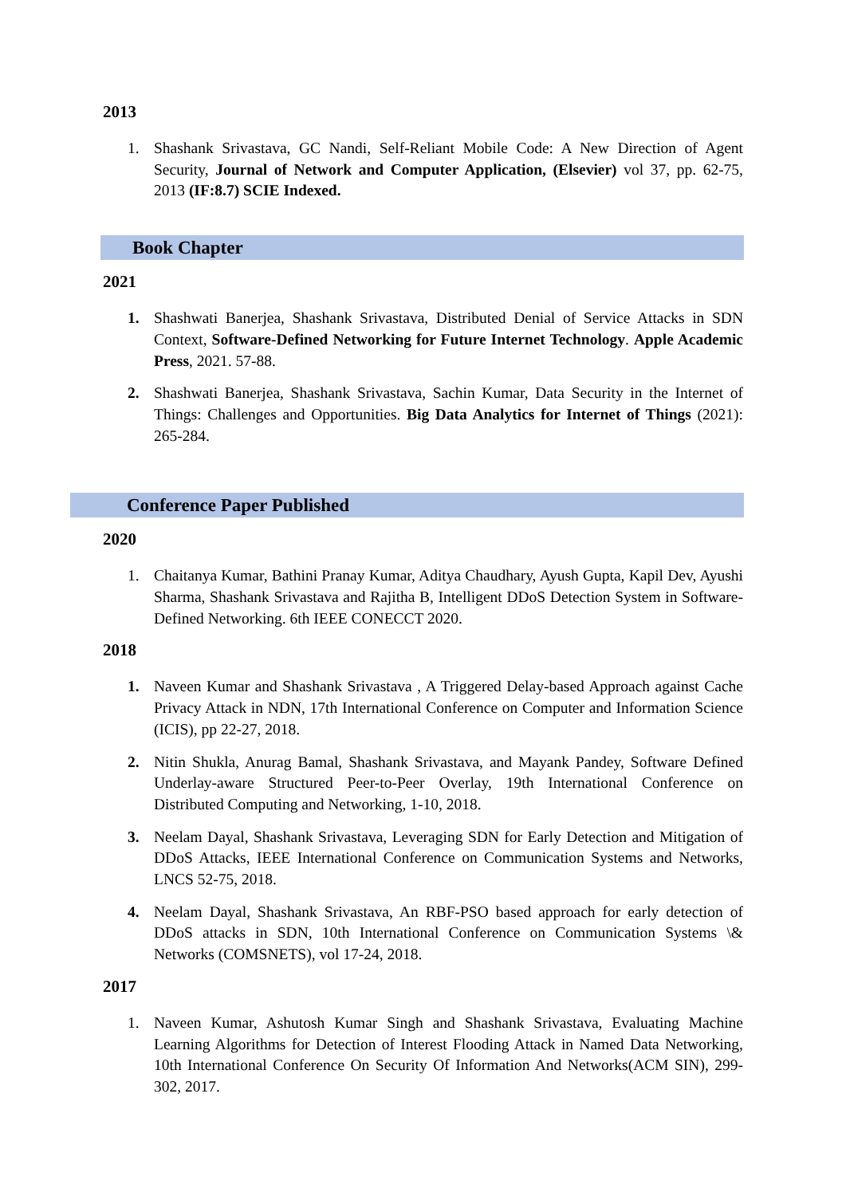2013
1. Shashank Srivastava, GC Nandi, Self-Reliant Mobile Code: A New Direction of Agent Security, Journal of Network and Computer Application, (Elsevier) vol 37, pp. 62-75, 2013 (IF:8.7) SCIE Indexed.
Book Chapter
2021
1. Shashwati Banerjea, Shashank Srivastava, Distributed Denial of Service Attacks in SDN Context, Software-Defined Networking for Future Internet Technology. Apple Academic Press, 2021. 57-88.
2. Shashwati Banerjea, Shashank Srivastava, Sachin Kumar, Data Security in the Internet of Things: Challenges and Opportunities. Big Data Analytics for Internet of Things (2021): 265-284.
Conference Paper Published
2020
1. Chaitanya Kumar, Bathini Pranay Kumar, Aditya Chaudhary, Ayush Gupta, Kapil Dev, Ayushi Sharma, Shashank Srivastava and Rajitha B, Intelligent DDoS Detection System in Software-Defined Networking. 6th IEEE CONECCT 2020.
2018
1. Naveen Kumar and Shashank Srivastava , A Triggered Delay-based Approach against Cache Privacy Attack in NDN, 17th International Conference on Computer and Information Science (ICIS), pp 22-27, 2018.
2. Nitin Shukla, Anurag Bamal, Shashank Srivastava, and Mayank Pandey, Software Defined Underlay-aware Structured Peer-to-Peer Overlay, 19th International Conference on Distributed Computing and Networking, 1-10, 2018.
3. Neelam Dayal, Shashank Srivastava, Leveraging SDN for Early Detection and Mitigation of DDoS Attacks, IEEE International Conference on Communication Systems and Networks, LNCS 52-75, 2018.
4. Neelam Dayal, Shashank Srivastava, An RBF-PSO based approach for early detection of DDoS attacks in SDN, 10th International Conference on Communication Systems \& Networks (COMSNETS), vol 17-24, 2018.
2017
1. Naveen Kumar, Ashutosh Kumar Singh and Shashank Srivastava, Evaluating Machine Learning Algorithms for Detection of Interest Flooding Attack in Named Data Networking, 10th International Conference On Security Of Information And Networks(ACM SIN), 299-302, 2017.